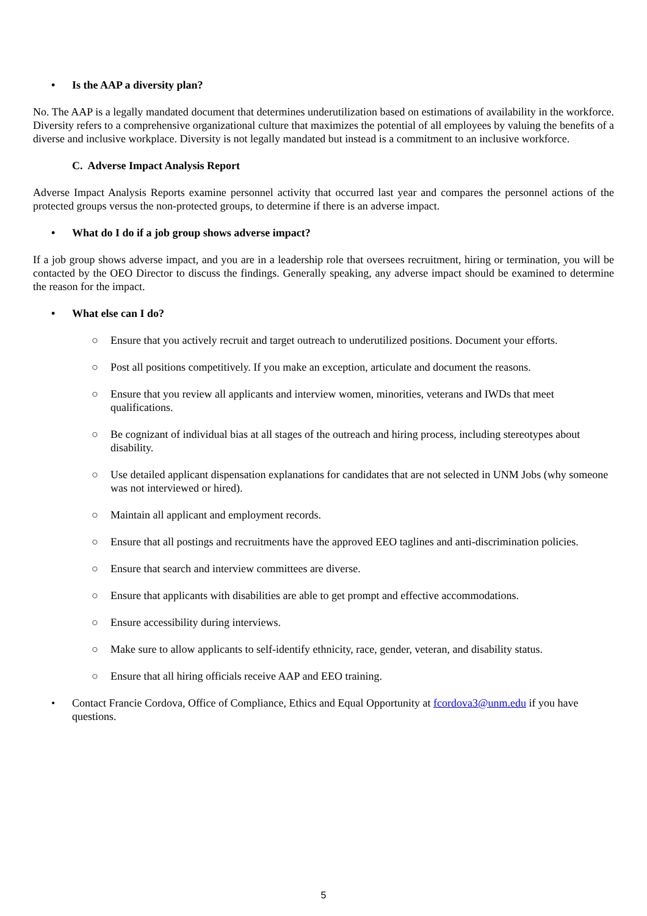• Is the AAP a diversity plan?
No. The AAP is a legally mandated document that determines underutilization based on estimations of availability in the workforce. Diversity refers to a comprehensive organizational culture that maximizes the potential of all employees by valuing the benefits of a diverse and inclusive workplace. Diversity is not legally mandated but instead is a commitment to an inclusive workforce.
C. Adverse Impact Analysis Report
Adverse Impact Analysis Reports examine personnel activity that occurred last year and compares the personnel actions of the protected groups versus the non-protected groups, to determine if there is an adverse impact.
• What do I do if a job group shows adverse impact?
If a job group shows adverse impact, and you are in a leadership role that oversees recruitment, hiring or termination, you will be contacted by the OEO Director to discuss the findings. Generally speaking, any adverse impact should be examined to determine the reason for the impact.
• What else can I do?
○ Ensure that you actively recruit and target outreach to underutilized positions. Document your efforts.
○ Post all positions competitively. If you make an exception, articulate and document the reasons.
○ Ensure that you review all applicants and interview women, minorities, veterans and IWDs that meet qualifications.
○ Be cognizant of individual bias at all stages of the outreach and hiring process, including stereotypes about disability.
○ Use detailed applicant dispensation explanations for candidates that are not selected in UNM Jobs (why someone was not interviewed or hired).
○ Maintain all applicant and employment records.
○ Ensure that all postings and recruitments have the approved EEO taglines and anti-discrimination policies.
○ Ensure that search and interview committees are diverse.
○ Ensure that applicants with disabilities are able to get prompt and effective accommodations.
○ Ensure accessibility during interviews.
○ Make sure to allow applicants to self-identify ethnicity, race, gender, veteran, and disability status.
○ Ensure that all hiring officials receive AAP and EEO training.
• Contact Francie Cordova, Office of Compliance, Ethics and Equal Opportunity at fcordova3@unm.edu if you have questions.
5